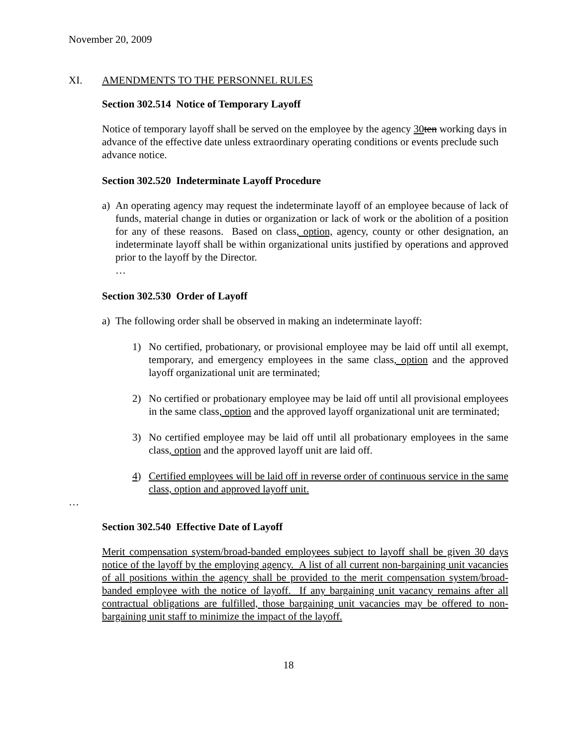November 20, 2009
XI. AMENDMENTS TO THE PERSONNEL RULES
Section 302.514 Notice of Temporary Layoff
Notice of temporary layoff shall be served on the employee by the agency 30 ten working days in advance of the effective date unless extraordinary operating conditions or events preclude such advance notice.
Section 302.520 Indeterminate Layoff Procedure
a) An operating agency may request the indeterminate layoff of an employee because of lack of funds, material change in duties or organization or lack of work or the abolition of a position for any of these reasons. Based on class, option, agency, county or other designation, an indeterminate layoff shall be within organizational units justified by operations and approved prior to the layoff by the Director.
…
Section 302.530 Order of Layoff
a) The following order shall be observed in making an indeterminate layoff:
1) No certified, probationary, or provisional employee may be laid off until all exempt, temporary, and emergency employees in the same class, option and the approved layoff organizational unit are terminated;
2) No certified or probationary employee may be laid off until all provisional employees in the same class, option and the approved layoff organizational unit are terminated;
3) No certified employee may be laid off until all probationary employees in the same class, option and the approved layoff unit are laid off.
4) Certified employees will be laid off in reverse order of continuous service in the same class, option and approved layoff unit.
…
Section 302.540 Effective Date of Layoff
Merit compensation system/broad-banded employees subject to layoff shall be given 30 days notice of the layoff by the employing agency. A list of all current non-bargaining unit vacancies of all positions within the agency shall be provided to the merit compensation system/broad-banded employee with the notice of layoff. If any bargaining unit vacancy remains after all contractual obligations are fulfilled, those bargaining unit vacancies may be offered to non-bargaining unit staff to minimize the impact of the layoff.
18